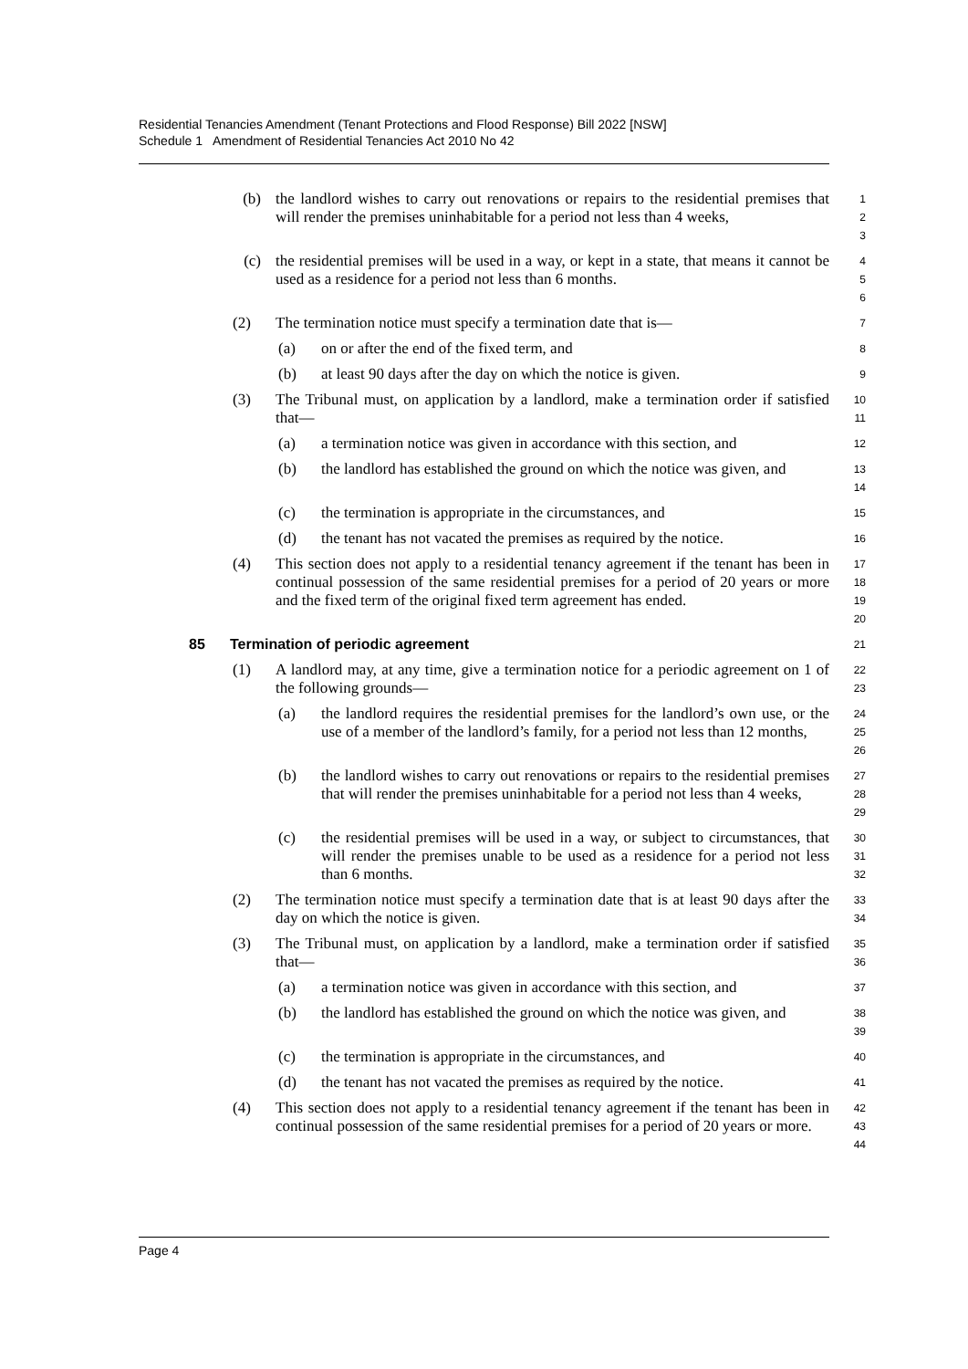Residential Tenancies Amendment (Tenant Protections and Flood Response) Bill 2022 [NSW]
Schedule 1 Amendment of Residential Tenancies Act 2010 No 42
(b) the landlord wishes to carry out renovations or repairs to the residential premises that will render the premises uninhabitable for a period not less than 4 weeks,
1
2
3
(c) the residential premises will be used in a way, or kept in a state, that means it cannot be used as a residence for a period not less than 6 months.
4
5
6
(2) The termination notice must specify a termination date that is—
7
(a) on or after the end of the fixed term, and
8
(b) at least 90 days after the day on which the notice is given.
9
(3) The Tribunal must, on application by a landlord, make a termination order if satisfied that—
10
11
(a) a termination notice was given in accordance with this section, and
12
(b) the landlord has established the ground on which the notice was given, and
13
14
(c) the termination is appropriate in the circumstances, and
15
(d) the tenant has not vacated the premises as required by the notice.
16
(4) This section does not apply to a residential tenancy agreement if the tenant has been in continual possession of the same residential premises for a period of 20 years or more and the fixed term of the original fixed term agreement has ended.
17
18
19
20
85 Termination of periodic agreement
21
(1) A landlord may, at any time, give a termination notice for a periodic agreement on 1 of the following grounds—
22
23
(a) the landlord requires the residential premises for the landlord’s own use, or the use of a member of the landlord’s family, for a period not less than 12 months,
24
25
26
(b) the landlord wishes to carry out renovations or repairs to the residential premises that will render the premises uninhabitable for a period not less than 4 weeks,
27
28
29
(c) the residential premises will be used in a way, or subject to circumstances, that will render the premises unable to be used as a residence for a period not less than 6 months.
30
31
32
(2) The termination notice must specify a termination date that is at least 90 days after the day on which the notice is given.
33
34
(3) The Tribunal must, on application by a landlord, make a termination order if satisfied that—
35
36
(a) a termination notice was given in accordance with this section, and
37
(b) the landlord has established the ground on which the notice was given, and
38
39
(c) the termination is appropriate in the circumstances, and
40
(d) the tenant has not vacated the premises as required by the notice.
41
(4) This section does not apply to a residential tenancy agreement if the tenant has been in continual possession of the same residential premises for a period of 20 years or more.
42
43
44
Page 4